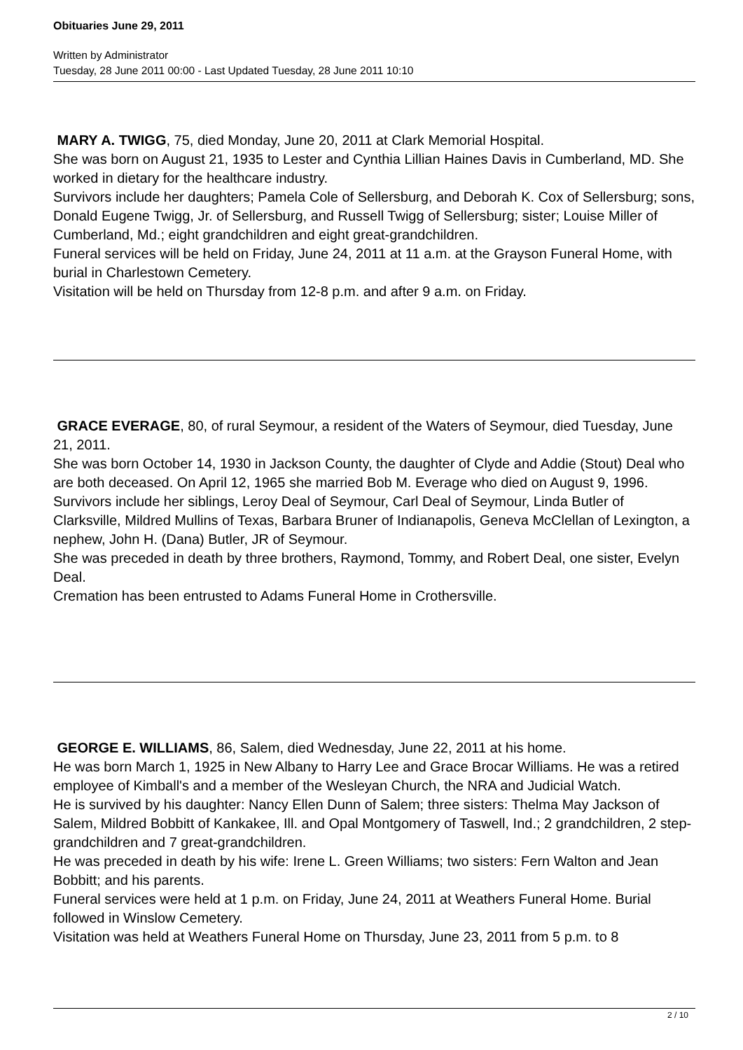Obituaries June 29, 2011
Written by Administrator
Tuesday, 28 June 2011 00:00 - Last Updated Tuesday, 28 June 2011 10:10
MARY A. TWIGG, 75, died Monday, June 20, 2011 at Clark Memorial Hospital.
She was born on August 21, 1935 to Lester and Cynthia Lillian Haines Davis in Cumberland, MD. She worked in dietary for the healthcare industry.
Survivors include her daughters; Pamela Cole of Sellersburg, and Deborah K. Cox of Sellersburg; sons, Donald Eugene Twigg, Jr. of Sellersburg, and Russell Twigg of Sellersburg; sister; Louise Miller of Cumberland, Md.; eight grandchildren and eight great-grandchildren.
Funeral services will be held on Friday, June 24, 2011 at 11 a.m. at the Grayson Funeral Home, with burial in Charlestown Cemetery.
Visitation will be held on Thursday from 12-8 p.m. and after 9 a.m. on Friday.
GRACE EVERAGE, 80, of rural Seymour, a resident of the Waters of Seymour, died Tuesday, June 21, 2011.
She was born October 14, 1930 in Jackson County, the daughter of Clyde and Addie (Stout) Deal who are both deceased. On April 12, 1965 she married Bob M. Everage who died on August 9, 1996.
Survivors include her siblings, Leroy Deal of Seymour, Carl Deal of Seymour, Linda Butler of Clarksville, Mildred Mullins of Texas, Barbara Bruner of Indianapolis, Geneva McClellan of Lexington, a nephew, John H. (Dana) Butler, JR of Seymour.
She was preceded in death by three brothers, Raymond, Tommy, and Robert Deal, one sister, Evelyn Deal.
Cremation has been entrusted to Adams Funeral Home in Crothersville.
GEORGE E. WILLIAMS, 86, Salem, died Wednesday, June 22, 2011 at his home.
He was born March 1, 1925 in New Albany to Harry Lee and Grace Brocar Williams. He was a retired employee of Kimball's and a member of the Wesleyan Church, the NRA and Judicial Watch.
He is survived by his daughter: Nancy Ellen Dunn of Salem; three sisters: Thelma May Jackson of Salem, Mildred Bobbitt of Kankakee, Ill. and Opal Montgomery of Taswell, Ind.; 2 grandchildren, 2 step-grandchildren and 7 great-grandchildren.
He was preceded in death by his wife: Irene L. Green Williams; two sisters: Fern Walton and Jean Bobbitt; and his parents.
Funeral services were held at 1 p.m. on Friday, June 24, 2011 at Weathers Funeral Home. Burial followed in Winslow Cemetery.
Visitation was held at Weathers Funeral Home on Thursday, June 23, 2011 from 5 p.m. to 8
2 / 10